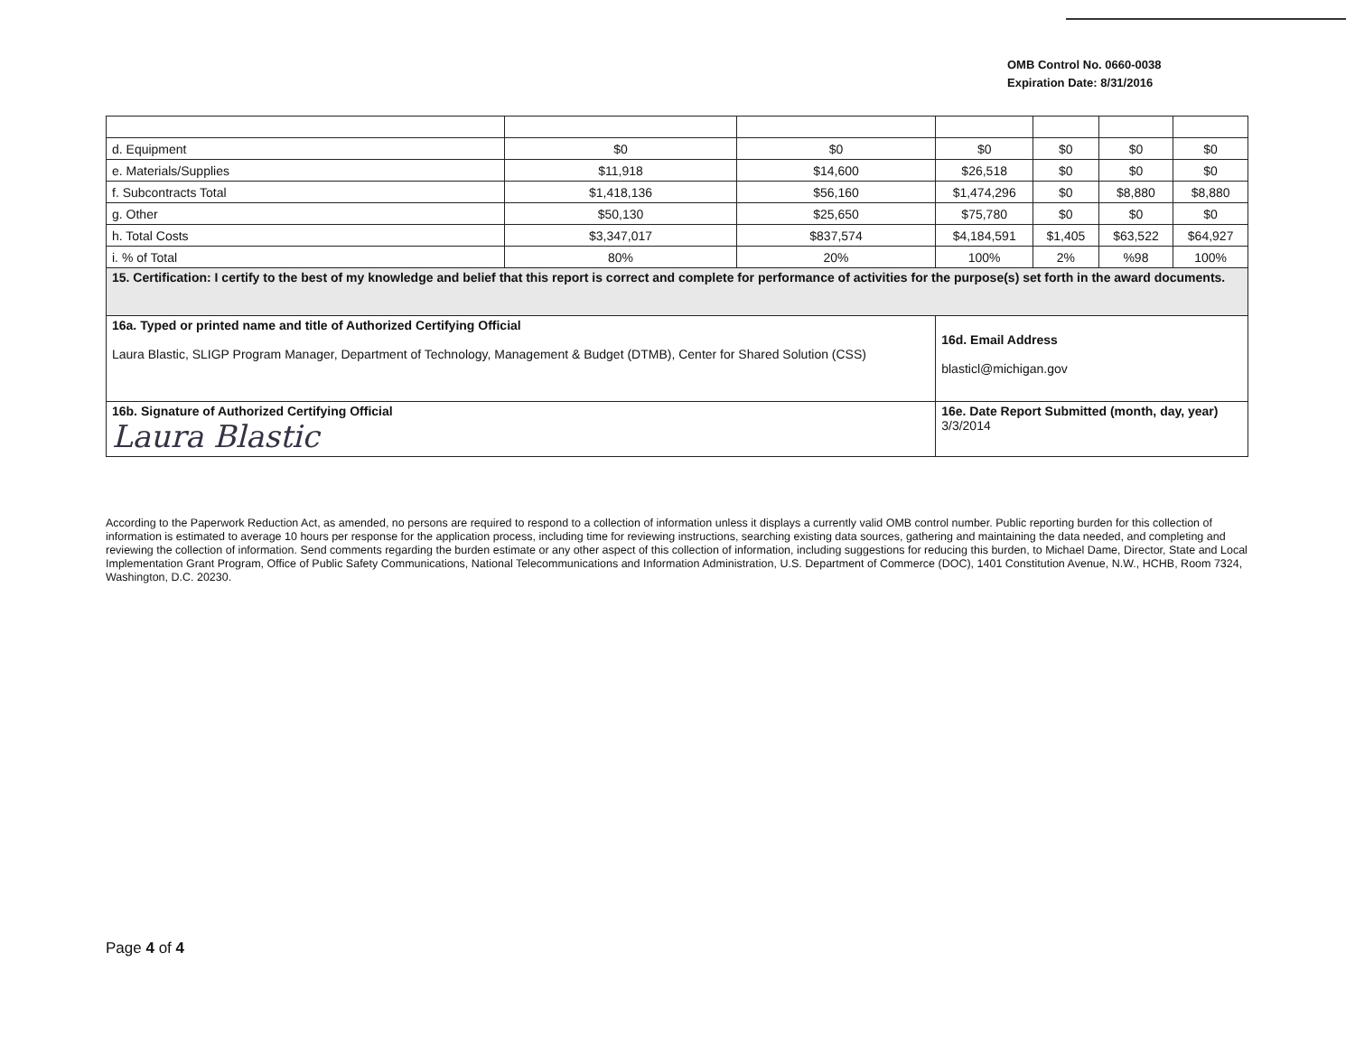OMB Control No. 0660-0038
Expiration Date: 8/31/2016
| d. Equipment | $0 | $0 | $0 | $0 | $0 | $0 |
| e. Materials/Supplies | $11,918 | $14,600 | $26,518 | $0 | $0 | $0 |
| f. Subcontracts Total | $1,418,136 | $56,160 | $1,474,296 | $0 | $8,880 | $8,880 |
| g. Other | $50,130 | $25,650 | $75,780 | $0 | $0 | $0 |
| h. Total Costs | $3,347,017 | $837,574 | $4,184,591 | $1,405 | $63,522 | $64,927 |
| i. % of Total | 80% | 20% | 100% | 2% | %98 | 100% |
| 15. Certification: I certify to the best of my knowledge and belief that this report is correct and complete for performance of activities for the purpose(s) set forth in the award documents. | | | | | | |
| 16a. Typed or printed name and title of Authorized Certifying Official Laura Blastic, SLIGP Program Manager, Department of Technology, Management & Budget (DTMB), Center for Shared Solution (CSS) | | | 16d. Email Address blasticl@michigan.gov | | | |
| 16b. Signature of Authorized Certifying Official Laura Blastic | | | 16e. Date Report Submitted (month, day, year) 3/3/2014 | | | |
According to the Paperwork Reduction Act, as amended, no persons are required to respond to a collection of information unless it displays a currently valid OMB control number. Public reporting burden for this collection of information is estimated to average 10 hours per response for the application process, including time for reviewing instructions, searching existing data sources, gathering and maintaining the data needed, and completing and reviewing the collection of information. Send comments regarding the burden estimate or any other aspect of this collection of information, including suggestions for reducing this burden, to Michael Dame, Director, State and Local Implementation Grant Program, Office of Public Safety Communications, National Telecommunications and Information Administration, U.S. Department of Commerce (DOC), 1401 Constitution Avenue, N.W., HCHB, Room 7324, Washington, D.C. 20230.
Page 4 of 4